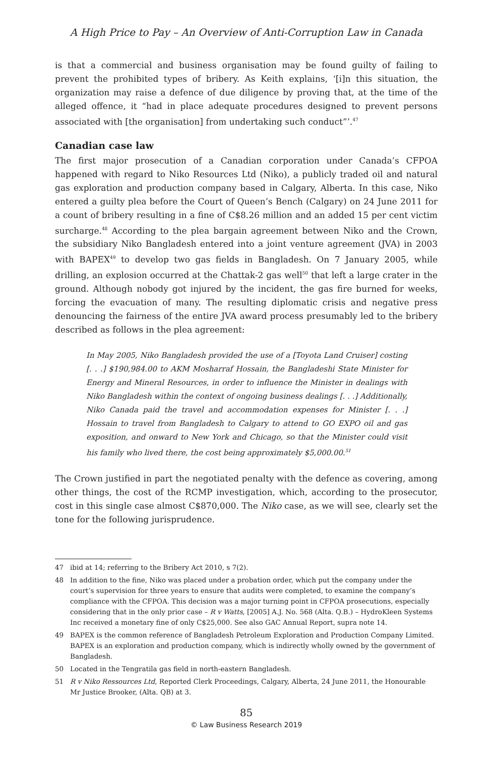A High Price to Pay – An Overview of Anti-Corruption Law in Canada
is that a commercial and business organisation may be found guilty of failing to prevent the prohibited types of bribery. As Keith explains, ‘[i]n this situation, the organization may raise a defence of due diligence by proving that, at the time of the alleged offence, it “had in place adequate procedures designed to prevent persons associated with [the organisation] from undertaking such conduct”’.<sup>47</sup>
Canadian case law
The first major prosecution of a Canadian corporation under Canada’s CFPOA happened with regard to Niko Resources Ltd (Niko), a publicly traded oil and natural gas exploration and production company based in Calgary, Alberta. In this case, Niko entered a guilty plea before the Court of Queen’s Bench (Calgary) on 24 June 2011 for a count of bribery resulting in a fine of C$8.26 million and an added 15 per cent victim surcharge.<sup>48</sup> According to the plea bargain agreement between Niko and the Crown, the subsidiary Niko Bangladesh entered into a joint venture agreement (JVA) in 2003 with BAPEX<sup>49</sup> to develop two gas fields in Bangladesh. On 7 January 2005, while drilling, an explosion occurred at the Chattak-2 gas well<sup>50</sup> that left a large crater in the ground. Although nobody got injured by the incident, the gas fire burned for weeks, forcing the evacuation of many. The resulting diplomatic crisis and negative press denouncing the fairness of the entire JVA award process presumably led to the bribery described as follows in the plea agreement:
In May 2005, Niko Bangladesh provided the use of a [Toyota Land Cruiser] costing [. . .] $190,984.00 to AKM Mosharraf Hossain, the Bangladeshi State Minister for Energy and Mineral Resources, in order to influence the Minister in dealings with Niko Bangladesh within the context of ongoing business dealings [. . .] Additionally, Niko Canada paid the travel and accommodation expenses for Minister [. . .] Hossain to travel from Bangladesh to Calgary to attend to GO EXPO oil and gas exposition, and onward to New York and Chicago, so that the Minister could visit his family who lived there, the cost being approximately $5,000.00.<sup>51</sup>
The Crown justified in part the negotiated penalty with the defence as covering, among other things, the cost of the RCMP investigation, which, according to the prosecutor, cost in this single case almost C$870,000. The Niko case, as we will see, clearly set the tone for the following jurisprudence.
47 ibid at 14; referring to the Bribery Act 2010, s 7(2).
48 In addition to the fine, Niko was placed under a probation order, which put the company under the court’s supervision for three years to ensure that audits were completed, to examine the company’s compliance with the CFPOA. This decision was a major turning point in CFPOA prosecutions, especially considering that in the only prior case – R v Watts, [2005] A.J. No. 568 (Alta. Q.B.) – HydroKleen Systems Inc received a monetary fine of only C$25,000. See also GAC Annual Report, supra note 14.
49 BAPEX is the common reference of Bangladesh Petroleum Exploration and Production Company Limited. BAPEX is an exploration and production company, which is indirectly wholly owned by the government of Bangladesh.
50 Located in the Tengratila gas field in north-eastern Bangladesh.
51 R v Niko Ressources Ltd, Reported Clerk Proceedings, Calgary, Alberta, 24 June 2011, the Honourable Mr Justice Brooker, (Alta. QB) at 3.
85
© Law Business Research 2019